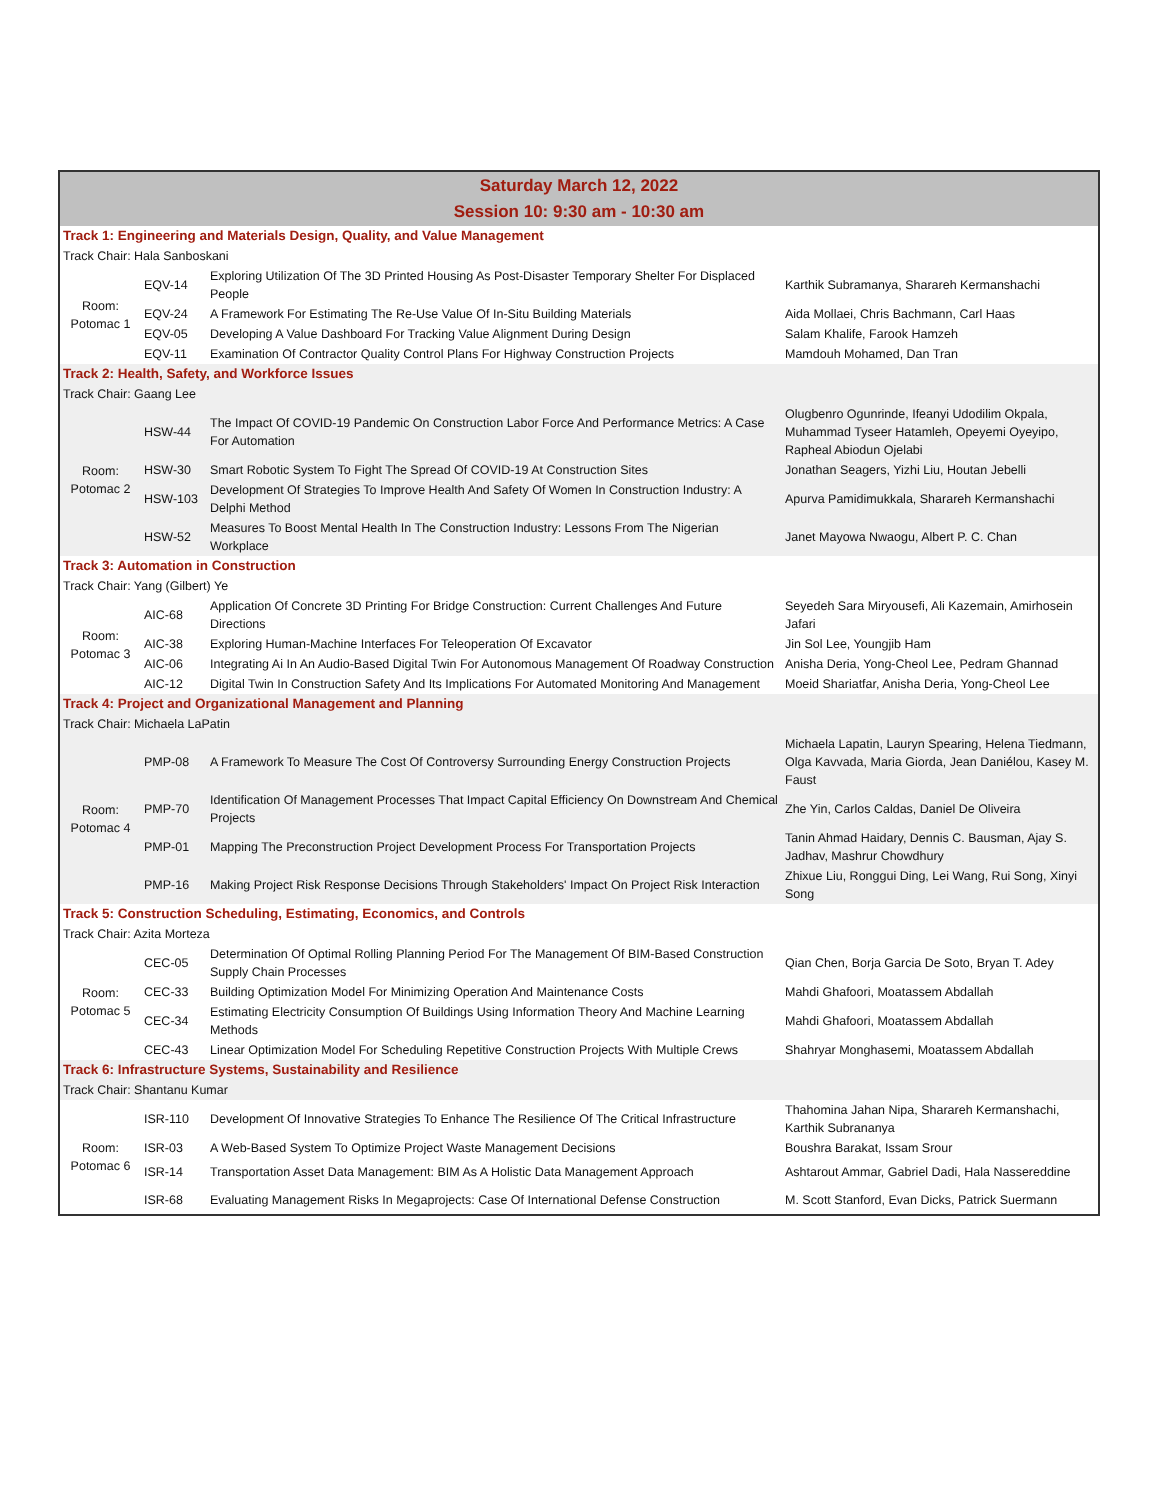| Saturday March 12, 2022 Session 10: 9:30 am - 10:30 am | | | |
| Track 1: Engineering and Materials Design, Quality, and Value Management | | | |
| Track Chair: Hala Sanboskani | | | |
| Room: Potomac 1 | EQV-14 | Exploring Utilization Of The 3D Printed Housing As Post-Disaster Temporary Shelter For Displaced People | Karthik Subramanya, Sharareh Kermanshachi |
| | EQV-24 | A Framework For Estimating The Re-Use Value Of In-Situ Building Materials | Aida Mollaei, Chris Bachmann, Carl Haas |
| | EQV-05 | Developing A Value Dashboard For Tracking Value Alignment During Design | Salam Khalife, Farook Hamzeh |
| | EQV-11 | Examination Of Contractor Quality Control Plans For Highway Construction Projects | Mamdouh Mohamed, Dan Tran |
| Track 2: Health, Safety, and Workforce Issues | | | |
| Track Chair: Gaang Lee | | | |
| Room: Potomac 2 | HSW-44 | The Impact Of COVID-19 Pandemic On Construction Labor Force And Performance Metrics: A Case For Automation | Olugbenro Ogunrinde, Ifeanyi Udodilim Okpala, Muhammad Tyseer Hatamleh, Opeyemi Oyeyipo, Rapheal Abiodun Ojelabi |
| | HSW-30 | Smart Robotic System To Fight The Spread Of COVID-19 At Construction Sites | Jonathan Seagers, Yizhi Liu, Houtan Jebelli |
| | HSW-103 | Development Of Strategies To Improve Health And Safety Of Women In Construction Industry: A Delphi Method | Apurva Pamidimukkala, Sharareh Kermanshachi |
| | HSW-52 | Measures To Boost Mental Health In The Construction Industry: Lessons From The Nigerian Workplace | Janet Mayowa Nwaogu, Albert P. C. Chan |
| Track 3: Automation in Construction | | | |
| Track Chair: Yang (Gilbert) Ye | | | |
| Room: Potomac 3 | AIC-68 | Application Of Concrete 3D Printing For Bridge Construction: Current Challenges And Future Directions | Seyedeh Sara Miryousefi, Ali Kazemain, Amirhosein Jafari |
| | AIC-38 | Exploring Human-Machine Interfaces For Teleoperation Of Excavator | Jin Sol Lee, Youngjib Ham |
| | AIC-06 | Integrating Ai In An Audio-Based Digital Twin For Autonomous Management Of Roadway Construction | Anisha Deria, Yong-Cheol Lee, Pedram Ghannad |
| | AIC-12 | Digital Twin In Construction Safety And Its Implications For Automated Monitoring And Management | Moeid Shariatfar, Anisha Deria, Yong-Cheol Lee |
| Track 4: Project and Organizational Management and Planning | | | |
| Track Chair: Michaela LaPatin | | | |
| Room: Potomac 4 | PMP-08 | A Framework To Measure The Cost Of Controversy Surrounding Energy Construction Projects | Michaela Lapatin, Lauryn Spearing, Helena Tiedmann, Olga Kavvada, Maria Giorda, Jean Daniélou, Kasey M. Faust |
| | PMP-70 | Identification Of Management Processes That Impact Capital Efficiency On Downstream And Chemical Projects | Zhe Yin, Carlos Caldas, Daniel De Oliveira |
| | PMP-01 | Mapping The Preconstruction Project Development Process For Transportation Projects | Tanin Ahmad Haidary, Dennis C. Bausman, Ajay S. Jadhav, Mashrur Chowdhury |
| | PMP-16 | Making Project Risk Response Decisions Through Stakeholders' Impact On Project Risk Interaction | Zhixue Liu, Ronggui Ding, Lei Wang, Rui Song, Xinyi Song |
| Track 5: Construction Scheduling, Estimating, Economics, and Controls | | | |
| Track Chair: Azita Morteza | | | |
| Room: Potomac 5 | CEC-05 | Determination Of Optimal Rolling Planning Period For The Management Of BIM-Based Construction Supply Chain Processes | Qian Chen, Borja Garcia De Soto, Bryan T. Adey |
| | CEC-33 | Building Optimization Model For Minimizing Operation And Maintenance Costs | Mahdi Ghafoori, Moatassem Abdallah |
| | CEC-34 | Estimating Electricity Consumption Of Buildings Using Information Theory And Machine Learning Methods | Mahdi Ghafoori, Moatassem Abdallah |
| | CEC-43 | Linear Optimization Model For Scheduling Repetitive Construction Projects With Multiple Crews | Shahryar Monghasemi, Moatassem Abdallah |
| Track 6: Infrastructure Systems, Sustainability and Resilience | | | |
| Track Chair: Shantanu Kumar | | | |
| Room: Potomac 6 | ISR-110 | Development Of Innovative Strategies To Enhance The Resilience Of The Critical Infrastructure | Thahomina Jahan Nipa, Sharareh Kermanshachi, Karthik Subrananya |
| | ISR-03 | A Web-Based System To Optimize Project Waste Management Decisions | Boushra Barakat, Issam Srour |
| | ISR-14 | Transportation Asset Data Management: BIM As A Holistic Data Management Approach | Ashtarout Ammar, Gabriel Dadi, Hala Nassereddine |
| | ISR-68 | Evaluating Management Risks In Megaprojects: Case Of International Defense Construction | M. Scott Stanford, Evan Dicks, Patrick Suermann |